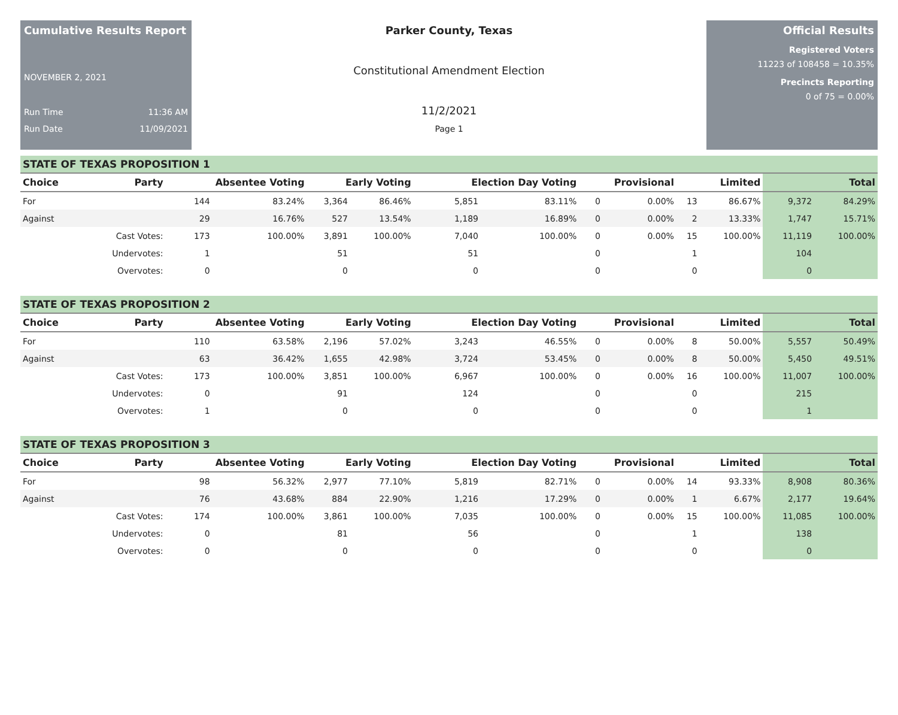Cumulative Results Report
NOVEMBER 2, 2021
Run Time 11:36 AM
Run Date 11/09/2021
Parker County, Texas
Constitutional Amendment Election
11/2/2021
Page 1
Official Results
Registered Voters
11223 of 108458 = 10.35%
Precincts Reporting
0 of 75 = 0.00%
STATE OF TEXAS PROPOSITION 1
| Choice | Party | Absentee Voting | | Early Voting | | Election Day Voting | | Provisional | | Limited | | Total | |
| --- | --- | --- | --- | --- | --- | --- | --- | --- | --- | --- | --- | --- | --- |
| For | | 144 | 83.24% | 3,364 | 86.46% | 5,851 | 83.11% | 0 | 0.00% | 13 | 86.67% | 9,372 | 84.29% |
| Against | | 29 | 16.76% | 527 | 13.54% | 1,189 | 16.89% | 0 | 0.00% | 2 | 13.33% | 1,747 | 15.71% |
| | Cast Votes: | 173 | 100.00% | 3,891 | 100.00% | 7,040 | 100.00% | 0 | 0.00% | 15 | 100.00% | 11,119 | 100.00% |
| | Undervotes: | 1 | | 51 | | 51 | | 0 | | 1 | | 104 | |
| | Overvotes: | 0 | | 0 | | 0 | | 0 | | 0 | | 0 | |
STATE OF TEXAS PROPOSITION 2
| Choice | Party | Absentee Voting | | Early Voting | | Election Day Voting | | Provisional | | Limited | | Total | |
| --- | --- | --- | --- | --- | --- | --- | --- | --- | --- | --- | --- | --- | --- |
| For | | 110 | 63.58% | 2,196 | 57.02% | 3,243 | 46.55% | 0 | 0.00% | 8 | 50.00% | 5,557 | 50.49% |
| Against | | 63 | 36.42% | 1,655 | 42.98% | 3,724 | 53.45% | 0 | 0.00% | 8 | 50.00% | 5,450 | 49.51% |
| | Cast Votes: | 173 | 100.00% | 3,851 | 100.00% | 6,967 | 100.00% | 0 | 0.00% | 16 | 100.00% | 11,007 | 100.00% |
| | Undervotes: | 0 | | 91 | | 124 | | 0 | | 0 | | 215 | |
| | Overvotes: | 1 | | 0 | | 0 | | 0 | | 0 | | 1 | |
STATE OF TEXAS PROPOSITION 3
| Choice | Party | Absentee Voting | | Early Voting | | Election Day Voting | | Provisional | | Limited | | Total | |
| --- | --- | --- | --- | --- | --- | --- | --- | --- | --- | --- | --- | --- | --- |
| For | | 98 | 56.32% | 2,977 | 77.10% | 5,819 | 82.71% | 0 | 0.00% | 14 | 93.33% | 8,908 | 80.36% |
| Against | | 76 | 43.68% | 884 | 22.90% | 1,216 | 17.29% | 0 | 0.00% | 1 | 6.67% | 2,177 | 19.64% |
| | Cast Votes: | 174 | 100.00% | 3,861 | 100.00% | 7,035 | 100.00% | 0 | 0.00% | 15 | 100.00% | 11,085 | 100.00% |
| | Undervotes: | 0 | | 81 | | 56 | | 0 | | 1 | | 138 | |
| | Overvotes: | 0 | | 0 | | 0 | | 0 | | 0 | | 0 | |